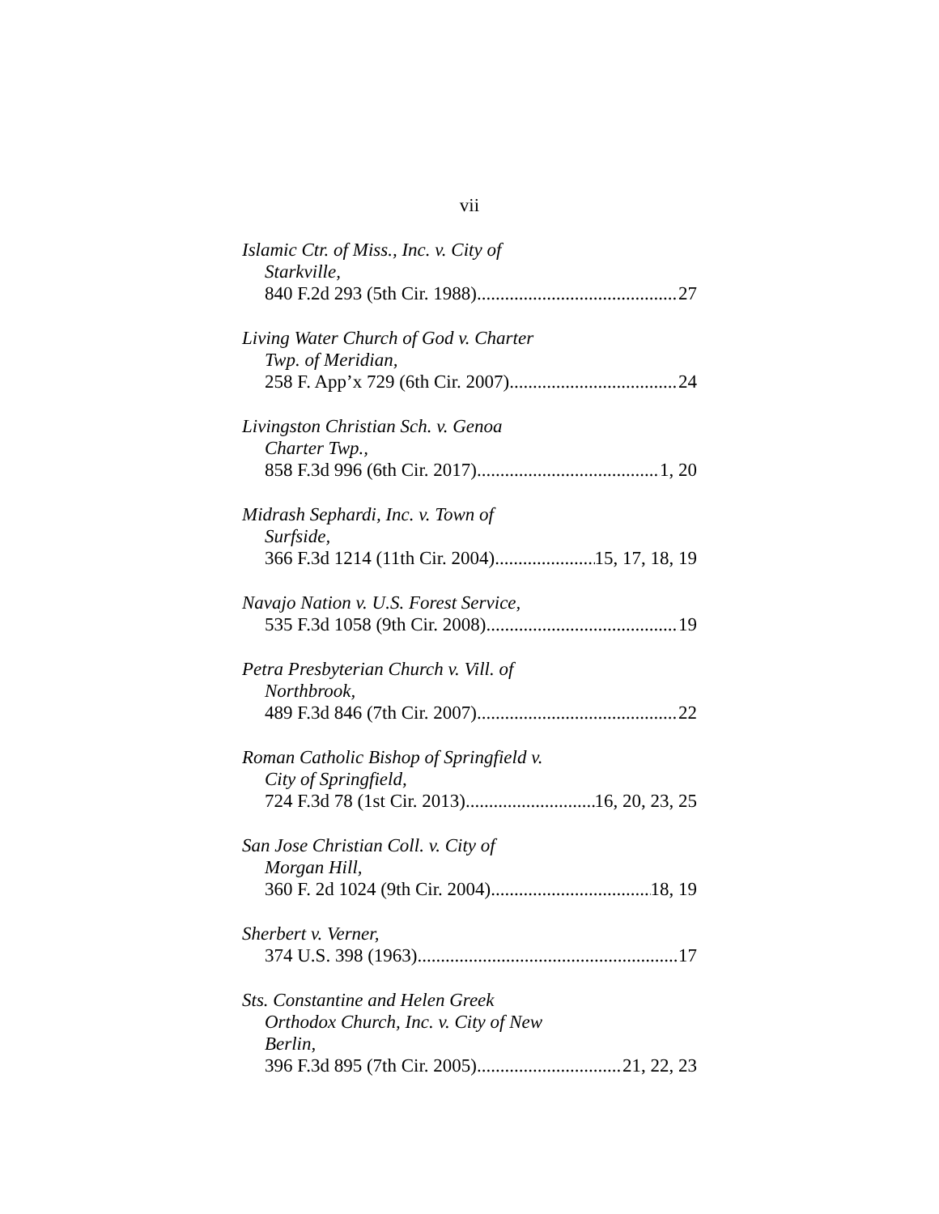vii
Islamic Ctr. of Miss., Inc. v. City of
Starkville,
840 F.2d 293 (5th Cir. 1988) 27
Living Water Church of God v. Charter
Twp. of Meridian,
258 F. App’x 729 (6th Cir. 2007) 24
Livingston Christian Sch. v. Genoa
Charter Twp.,
858 F.3d 996 (6th Cir. 2017) 1, 20
Midrash Sephardi, Inc. v. Town of
Surfside,
366 F.3d 1214 (11th Cir. 2004) 15, 17, 18, 19
Navajo Nation v. U.S. Forest Service,
535 F.3d 1058 (9th Cir. 2008) 19
Petra Presbyterian Church v. Vill. of
Northbrook,
489 F.3d 846 (7th Cir. 2007) 22
Roman Catholic Bishop of Springfield v.
City of Springfield,
724 F.3d 78 (1st Cir. 2013) 16, 20, 23, 25
San Jose Christian Coll. v. City of
Morgan Hill,
360 F. 2d 1024 (9th Cir. 2004) 18, 19
Sherbert v. Verner,
374 U.S. 398 (1963) 17
Sts. Constantine and Helen Greek
Orthodox Church, Inc. v. City of New
Berlin,
396 F.3d 895 (7th Cir. 2005) 21, 22, 23